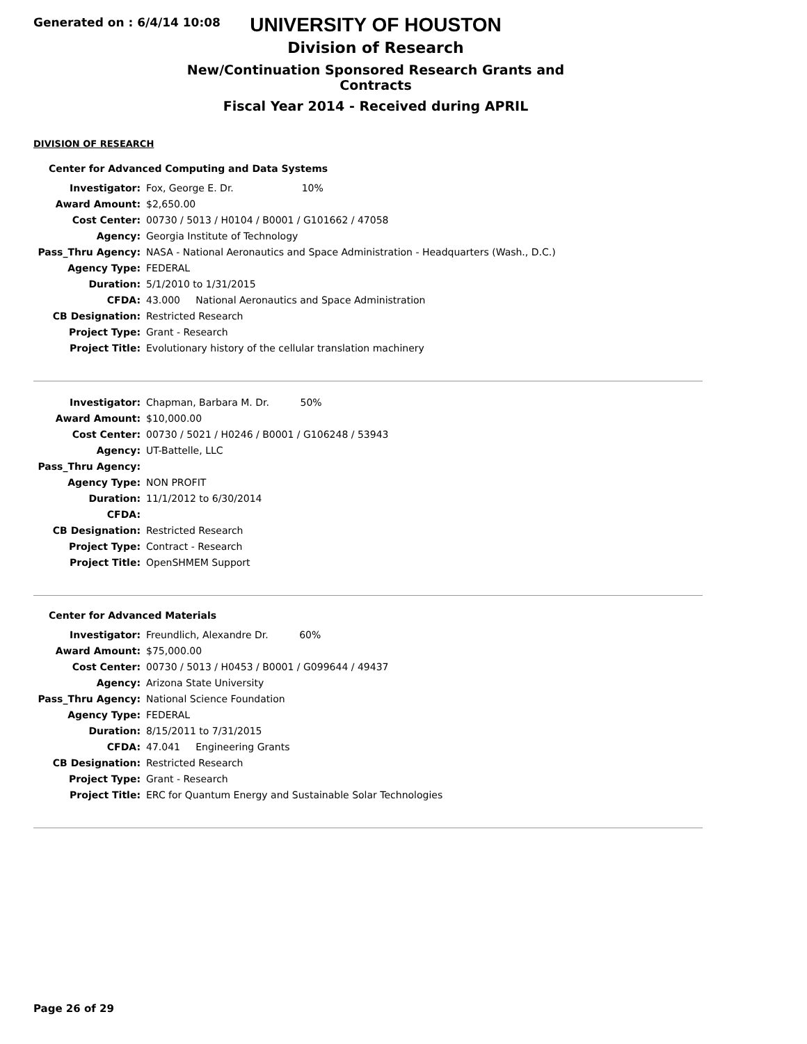Generated on : 6/4/14 10:08
UNIVERSITY OF HOUSTON
Division of Research
New/Continuation Sponsored Research Grants and Contracts
Fiscal Year 2014 - Received during APRIL
DIVISION OF RESEARCH
Center for Advanced Computing and Data Systems
| Investigator: | Fox, George E. Dr. 10% |
| Award Amount: | $2,650.00 |
| Cost Center: | 00730 / 5013 / H0104 / B0001 / G101662 / 47058 |
| Agency: | Georgia Institute of Technology |
| Pass_Thru Agency: | NASA - National Aeronautics and Space Administration - Headquarters (Wash., D.C.) |
| Agency Type: | FEDERAL |
| Duration: | 5/1/2010 to 1/31/2015 |
| CFDA: | 43.000 National Aeronautics and Space Administration |
| CB Designation: | Restricted Research |
| Project Type: | Grant - Research |
| Project Title: | Evolutionary history of the cellular translation machinery |
| Investigator: | Chapman, Barbara M. Dr. 50% |
| Award Amount: | $10,000.00 |
| Cost Center: | 00730 / 5021 / H0246 / B0001 / G106248 / 53943 |
| Agency: | UT-Battelle, LLC |
| Pass_Thru Agency: | |
| Agency Type: | NON PROFIT |
| Duration: | 11/1/2012 to 6/30/2014 |
| CFDA: | |
| CB Designation: | Restricted Research |
| Project Type: | Contract - Research |
| Project Title: | OpenSHMEM Support |
Center for Advanced Materials
| Investigator: | Freundlich, Alexandre Dr. 60% |
| Award Amount: | $75,000.00 |
| Cost Center: | 00730 / 5013 / H0453 / B0001 / G099644 / 49437 |
| Agency: | Arizona State University |
| Pass_Thru Agency: | National Science Foundation |
| Agency Type: | FEDERAL |
| Duration: | 8/15/2011 to 7/31/2015 |
| CFDA: | 47.041 Engineering Grants |
| CB Designation: | Restricted Research |
| Project Type: | Grant - Research |
| Project Title: | ERC for Quantum Energy and Sustainable Solar Technologies |
Page 26 of 29